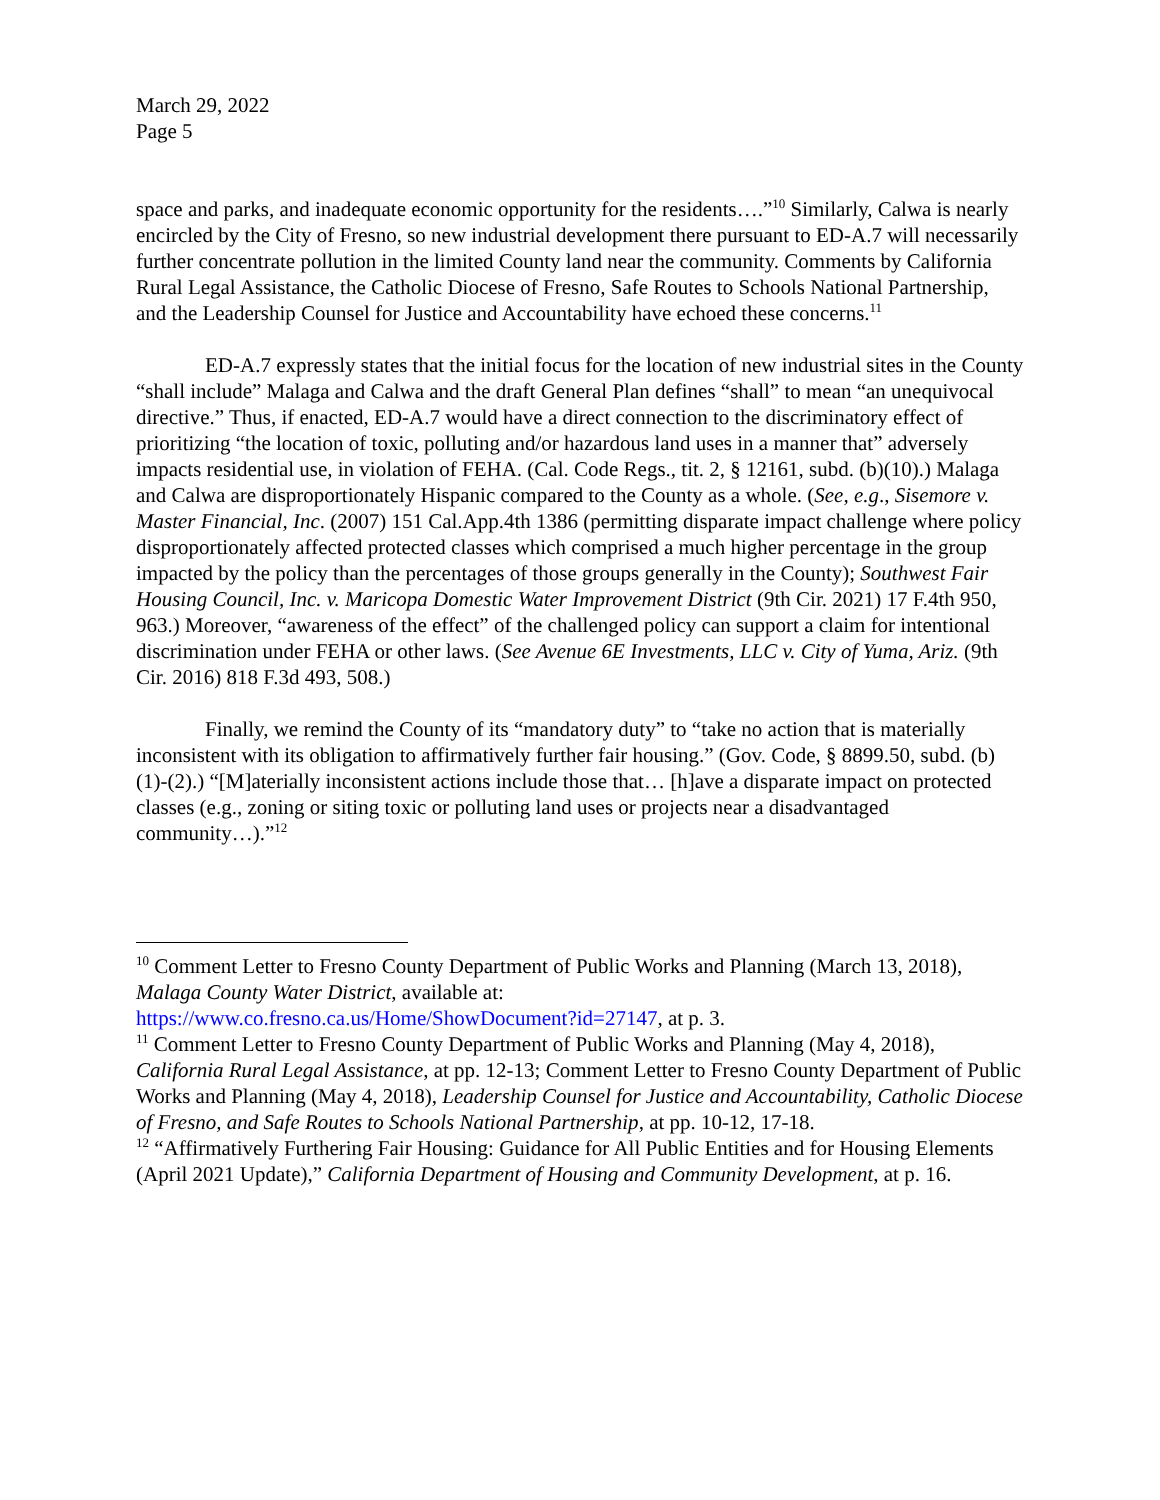March 29, 2022
Page 5
space and parks, and inadequate economic opportunity for the residents….”<sup>10</sup> Similarly, Calwa is nearly encircled by the City of Fresno, so new industrial development there pursuant to ED-A.7 will necessarily further concentrate pollution in the limited County land near the community. Comments by California Rural Legal Assistance, the Catholic Diocese of Fresno, Safe Routes to Schools National Partnership, and the Leadership Counsel for Justice and Accountability have echoed these concerns.<sup>11</sup>
ED-A.7 expressly states that the initial focus for the location of new industrial sites in the County “shall include” Malaga and Calwa and the draft General Plan defines “shall” to mean “an unequivocal directive.” Thus, if enacted, ED-A.7 would have a direct connection to the discriminatory effect of prioritizing “the location of toxic, polluting and/or hazardous land uses in a manner that” adversely impacts residential use, in violation of FEHA. (Cal. Code Regs., tit. 2, § 12161, subd. (b)(10).) Malaga and Calwa are disproportionately Hispanic compared to the County as a whole. (See, e.g., Sisemore v. Master Financial, Inc. (2007) 151 Cal.App.4th 1386 (permitting disparate impact challenge where policy disproportionately affected protected classes which comprised a much higher percentage in the group impacted by the policy than the percentages of those groups generally in the County); Southwest Fair Housing Council, Inc. v. Maricopa Domestic Water Improvement District (9th Cir. 2021) 17 F.4th 950, 963.) Moreover, “awareness of the effect” of the challenged policy can support a claim for intentional discrimination under FEHA or other laws. (See Avenue 6E Investments, LLC v. City of Yuma, Ariz. (9th Cir. 2016) 818 F.3d 493, 508.)
Finally, we remind the County of its “mandatory duty” to “take no action that is materially inconsistent with its obligation to affirmatively further fair housing.” (Gov. Code, § 8899.50, subd. (b)(1)-(2).) “[M]aterially inconsistent actions include those that… [h]ave a disparate impact on protected classes (e.g., zoning or siting toxic or polluting land uses or projects near a disadvantaged community…).”<sup>12</sup>
<sup>10</sup> Comment Letter to Fresno County Department of Public Works and Planning (March 13, 2018), Malaga County Water District, available at:
https://www.co.fresno.ca.us/Home/ShowDocument?id=27147, at p. 3.
<sup>11</sup> Comment Letter to Fresno County Department of Public Works and Planning (May 4, 2018), California Rural Legal Assistance, at pp. 12-13; Comment Letter to Fresno County Department of Public Works and Planning (May 4, 2018), Leadership Counsel for Justice and Accountability, Catholic Diocese of Fresno, and Safe Routes to Schools National Partnership, at pp. 10-12, 17-18.
<sup>12</sup> “Affirmatively Furthering Fair Housing: Guidance for All Public Entities and for Housing Elements (April 2021 Update),” California Department of Housing and Community Development, at p. 16.